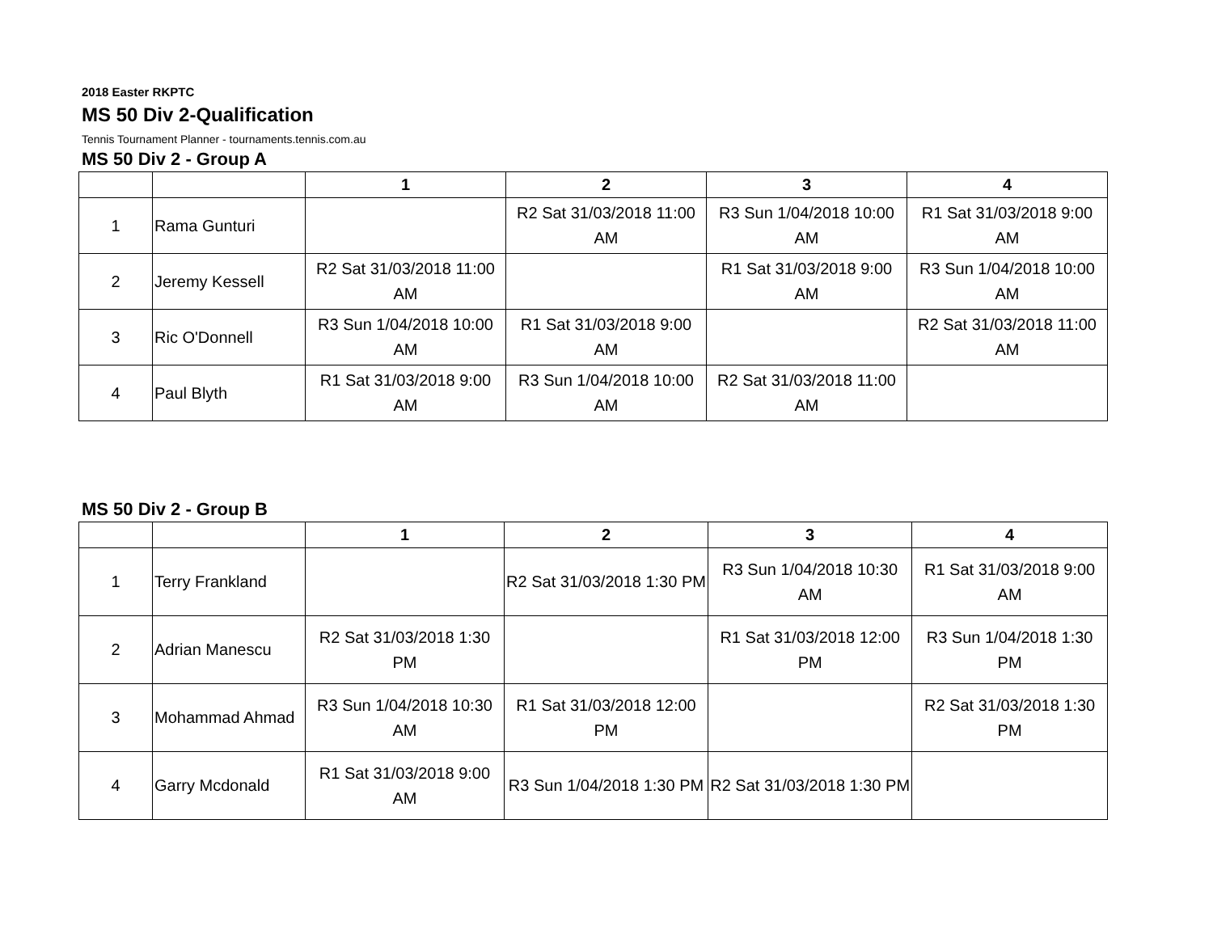2018 Easter RKPTC
MS 50 Div 2-Qualification
Tennis Tournament Planner - tournaments.tennis.com.au
MS 50 Div 2 - Group A
| | | 1 | 2 | 3 | 4 |
| --- | --- | --- | --- | --- | --- |
| 1 | Rama Gunturi | | R2 Sat 31/03/2018 11:00 AM | R3 Sun 1/04/2018 10:00 AM | R1 Sat 31/03/2018 9:00 AM |
| 2 | Jeremy Kessell | R2 Sat 31/03/2018 11:00 AM | | R1 Sat 31/03/2018 9:00 AM | R3 Sun 1/04/2018 10:00 AM |
| 3 | Ric O'Donnell | R3 Sun 1/04/2018 10:00 AM | R1 Sat 31/03/2018 9:00 AM | | R2 Sat 31/03/2018 11:00 AM |
| 4 | Paul Blyth | R1 Sat 31/03/2018 9:00 AM | R3 Sun 1/04/2018 10:00 AM | R2 Sat 31/03/2018 11:00 AM | |
MS 50 Div 2 - Group B
| | | 1 | 2 | 3 | 4 |
| --- | --- | --- | --- | --- | --- |
| 1 | Terry Frankland | | R2 Sat 31/03/2018 1:30 PM | R3 Sun 1/04/2018 10:30 AM | R1 Sat 31/03/2018 9:00 AM |
| 2 | Adrian Manescu | R2 Sat 31/03/2018 1:30 PM | | R1 Sat 31/03/2018 12:00 PM | R3 Sun 1/04/2018 1:30 PM |
| 3 | Mohammad Ahmad | R3 Sun 1/04/2018 10:30 AM | R1 Sat 31/03/2018 12:00 PM | | R2 Sat 31/03/2018 1:30 PM |
| 4 | Garry Mcdonald | R1 Sat 31/03/2018 9:00 AM | R3 Sun 1/04/2018 1:30 PM | R2 Sat 31/03/2018 1:30 PM | |